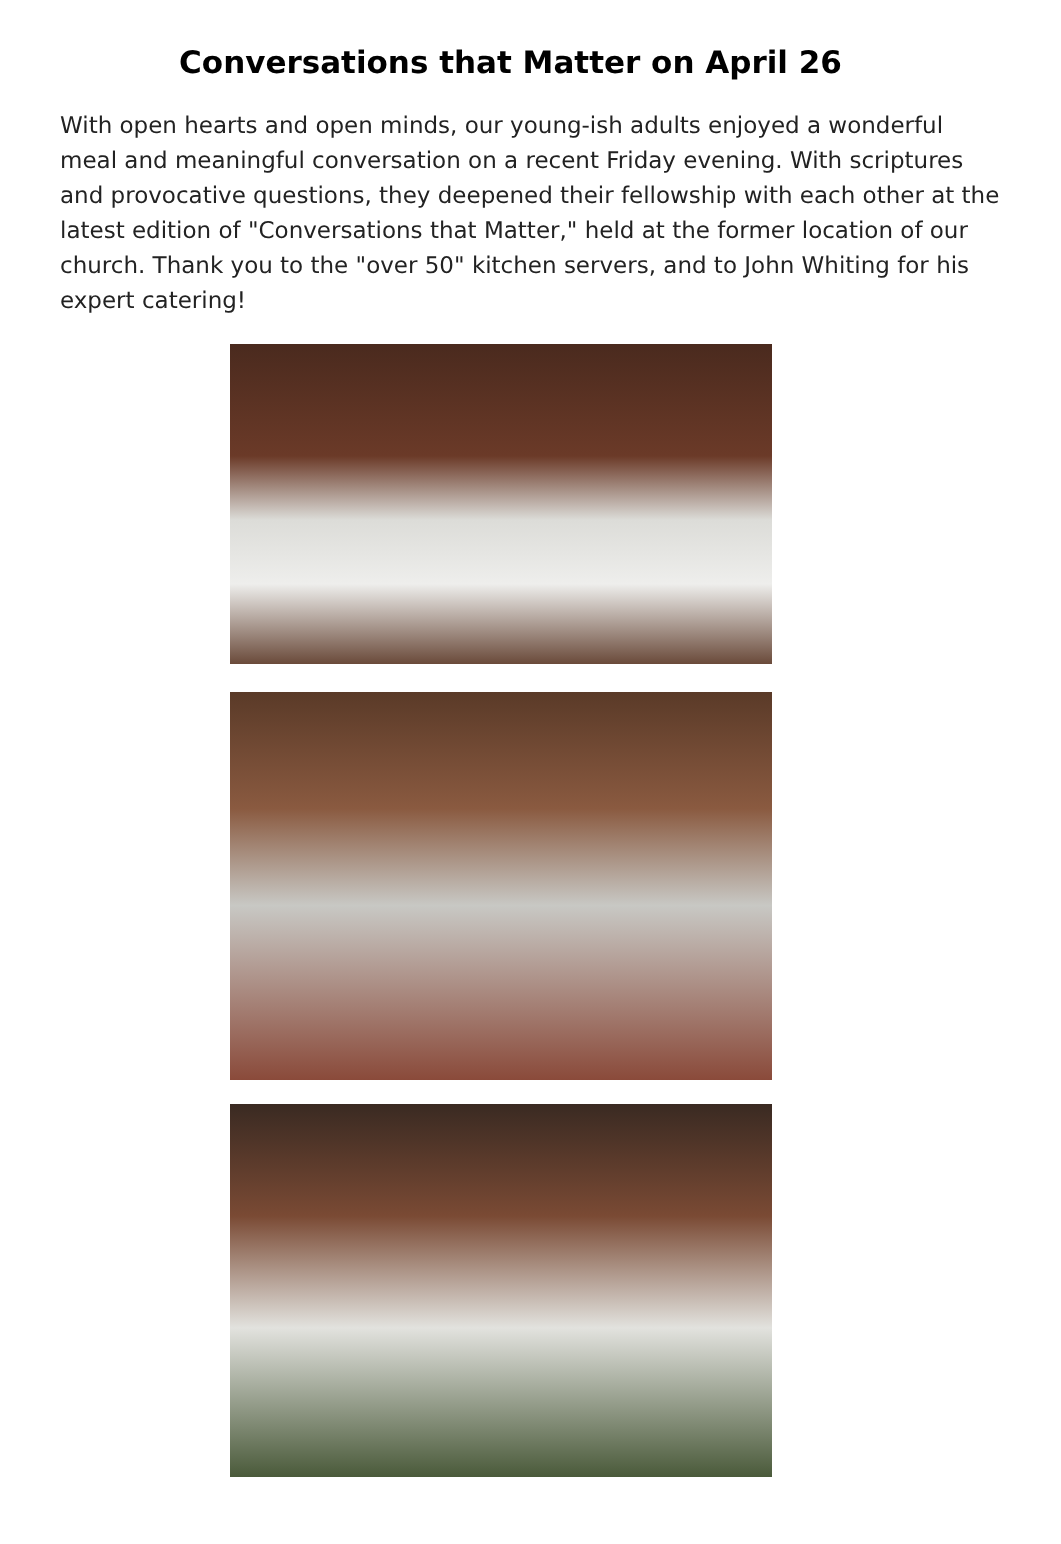Conversations that Matter on April 26
With open hearts and open minds, our young-ish adults enjoyed a wonderful meal and meaningful conversation on a recent Friday evening. With scriptures and provocative questions, they deepened their fellowship with each other at the latest edition of "Conversations that Matter," held at the former location of our church. Thank you to the "over 50" kitchen servers, and to John Whiting for his expert catering!